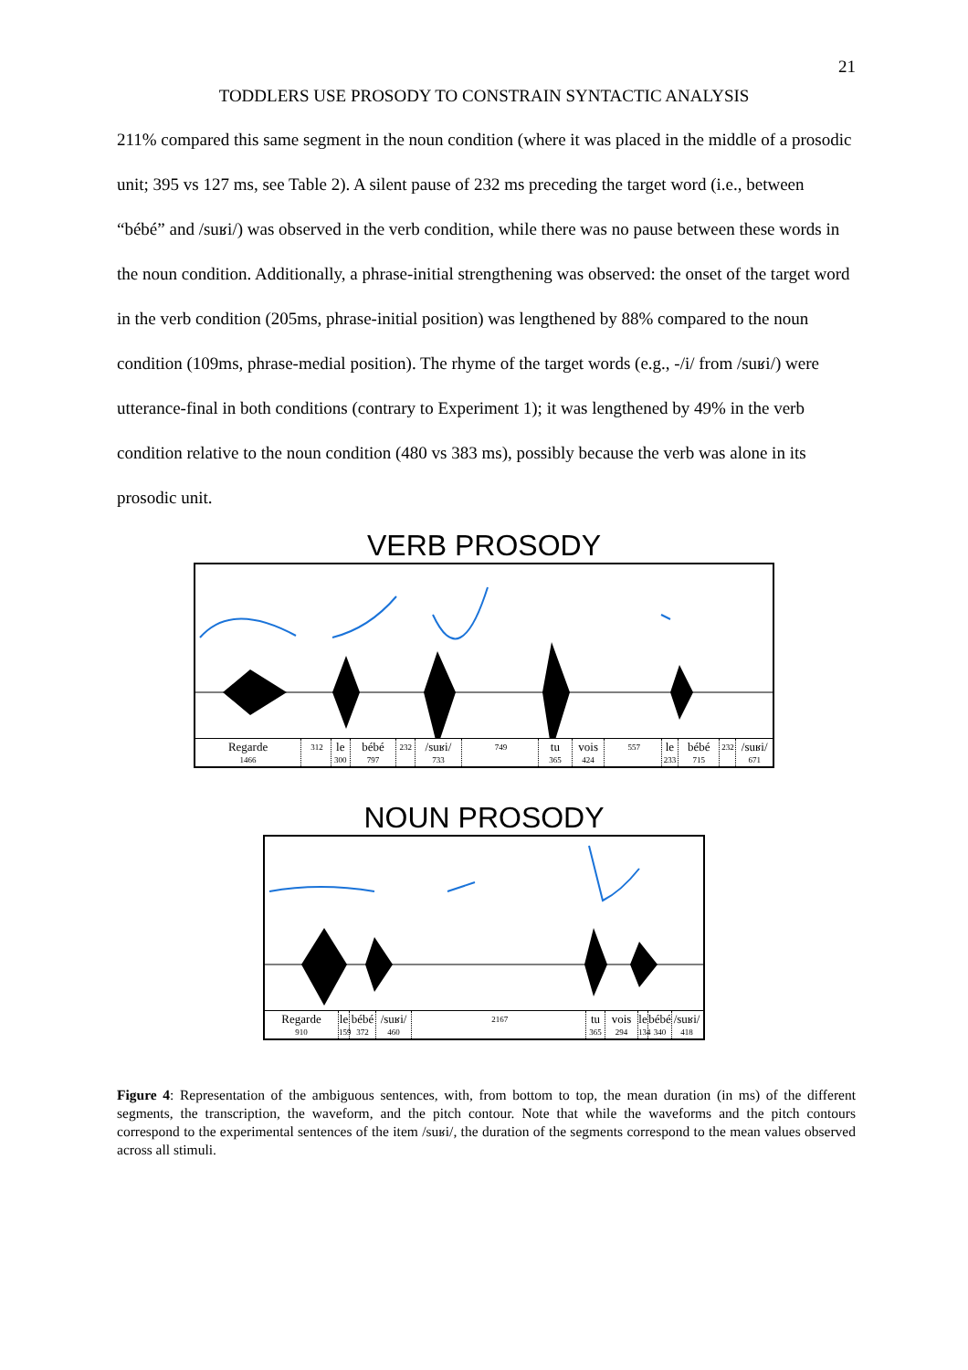21
TODDLERS USE PROSODY TO CONSTRAIN SYNTACTIC ANALYSIS
211% compared this same segment in the noun condition (where it was placed in the middle of a prosodic unit; 395 vs 127 ms, see Table 2). A silent pause of 232 ms preceding the target word (i.e., between “bébé” and /suʁi/) was observed in the verb condition, while there was no pause between these words in the noun condition. Additionally, a phrase-initial strengthening was observed: the onset of the target word in the verb condition (205ms, phrase-initial position) was lengthened by 88% compared to the noun condition (109ms, phrase-medial position). The rhyme of the target words (e.g., -/i/ from /suʁi/) were utterance-final in both conditions (contrary to Experiment 1); it was lengthened by 49% in the verb condition relative to the noun condition (480 vs 383 ms), possibly because the verb was alone in its prosodic unit.
VERB PROSODY
Regarde
1466
312
le
300
bébé
797
232
/suʁi/
733
749
tu
365
vois
424
557
le
233
bébé
715
232
/suʁi/
671
NOUN PROSODY
Regarde
910
le
159
bébé
372
/suʁi/
460
2167
tu
365
vois
294
le
134
bébé
340
/suʁi/
418
Figure 4: Representation of the ambiguous sentences, with, from bottom to top, the mean duration (in ms) of the different segments, the transcription, the waveform, and the pitch contour. Note that while the waveforms and the pitch contours correspond to the experimental sentences of the item /suʁi/, the duration of the segments correspond to the mean values observed across all stimuli.